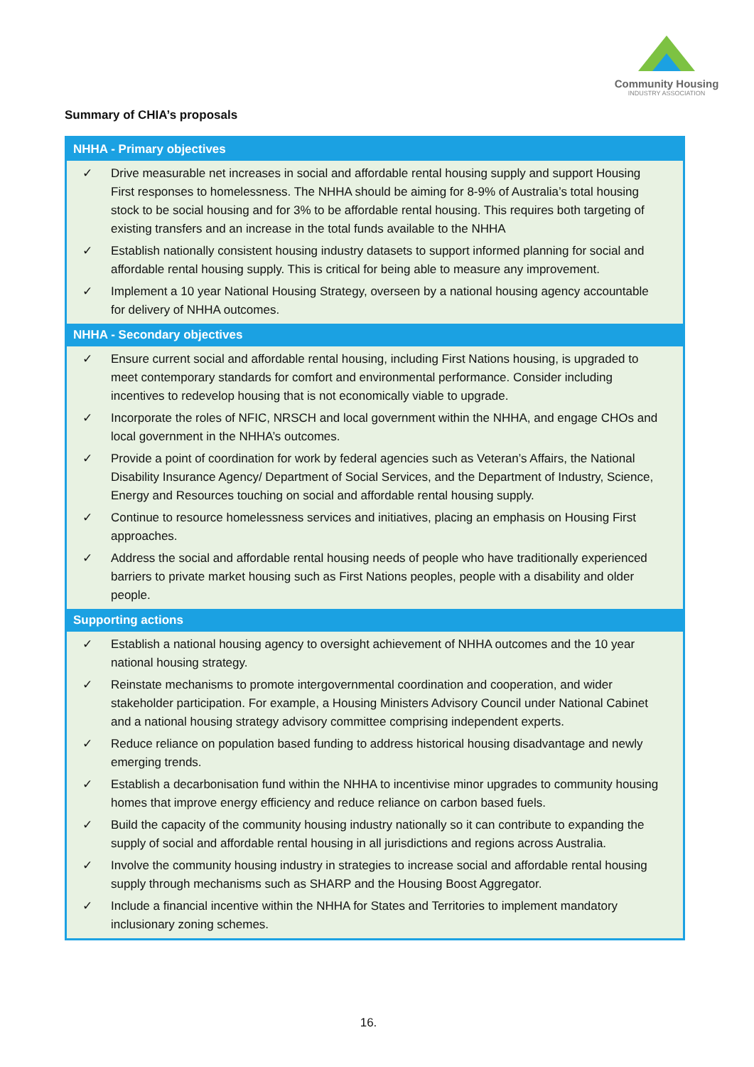Community Housing
INDUSTRY ASSOCIATION
Summary of CHIA’s proposals
| NHHA - Primary objectives |
| --- |
| ✓ Drive measurable net increases in social and affordable rental housing supply and support Housing First responses to homelessness. The NHHA should be aiming for 8-9% of Australia’s total housing stock to be social housing and for 3% to be affordable rental housing. This requires both targeting of existing transfers and an increase in the total funds available to the NHHA ✓ Establish nationally consistent housing industry datasets to support informed planning for social and affordable rental housing supply. This is critical for being able to measure any improvement. ✓ Implement a 10 year National Housing Strategy, overseen by a national housing agency accountable for delivery of NHHA outcomes. |
| NHHA - Secondary objectives |
| ✓ Ensure current social and affordable rental housing, including First Nations housing, is upgraded to meet contemporary standards for comfort and environmental performance. Consider including incentives to redevelop housing that is not economically viable to upgrade. ✓ Incorporate the roles of NFIC, NRSCH and local government within the NHHA, and engage CHOs and local government in the NHHA’s outcomes. ✓ Provide a point of coordination for work by federal agencies such as Veteran’s Affairs, the National Disability Insurance Agency/ Department of Social Services, and the Department of Industry, Science, Energy and Resources touching on social and affordable rental housing supply. ✓ Continue to resource homelessness services and initiatives, placing an emphasis on Housing First approaches. ✓ Address the social and affordable rental housing needs of people who have traditionally experienced barriers to private market housing such as First Nations peoples, people with a disability and older people. |
| Supporting actions |
| ✓ Establish a national housing agency to oversight achievement of NHHA outcomes and the 10 year national housing strategy. ✓ Reinstate mechanisms to promote intergovernmental coordination and cooperation, and wider stakeholder participation. For example, a Housing Ministers Advisory Council under National Cabinet and a national housing strategy advisory committee comprising independent experts. ✓ Reduce reliance on population based funding to address historical housing disadvantage and newly emerging trends. ✓ Establish a decarbonisation fund within the NHHA to incentivise minor upgrades to community housing homes that improve energy efficiency and reduce reliance on carbon based fuels. ✓ Build the capacity of the community housing industry nationally so it can contribute to expanding the supply of social and affordable rental housing in all jurisdictions and regions across Australia. ✓ Involve the community housing industry in strategies to increase social and affordable rental housing supply through mechanisms such as SHARP and the Housing Boost Aggregator. ✓ Include a financial incentive within the NHHA for States and Territories to implement mandatory inclusionary zoning schemes. |
16.